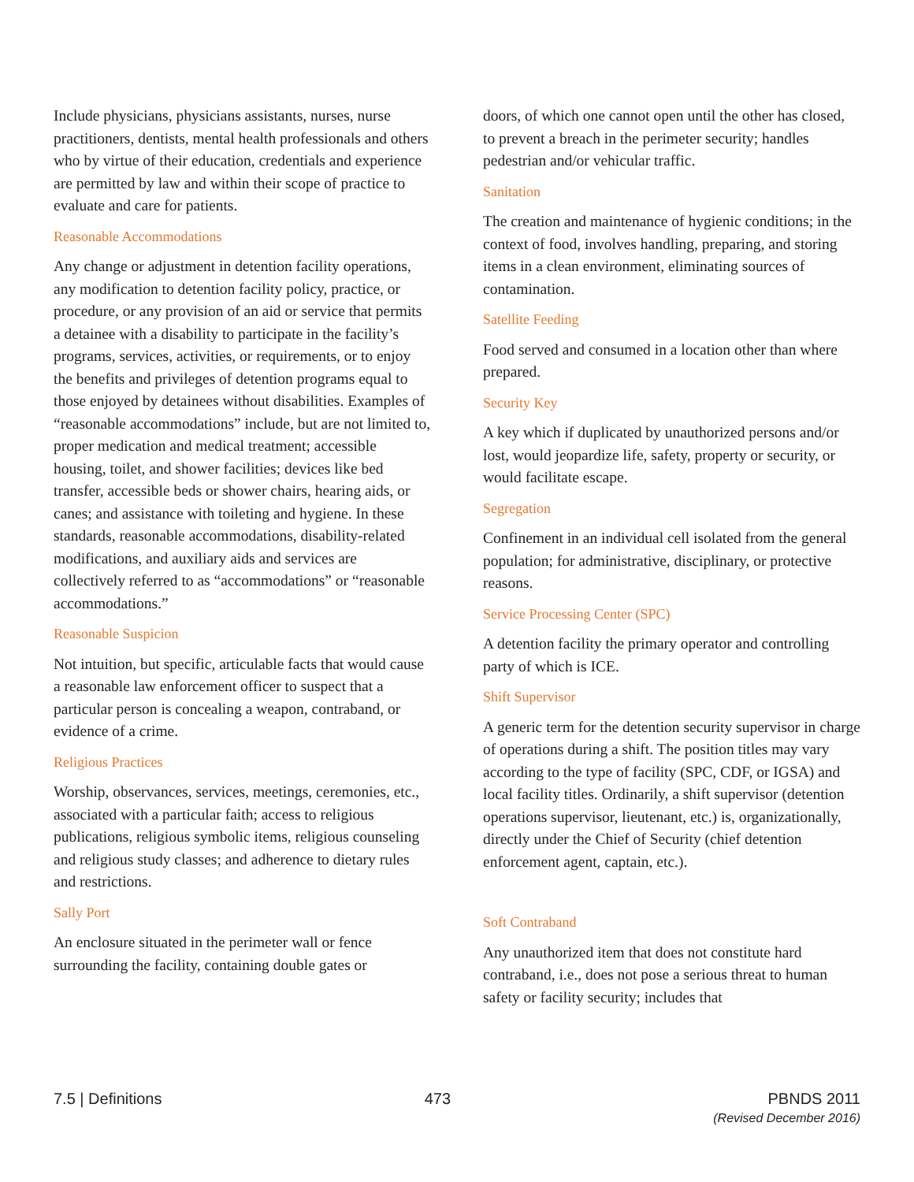Include physicians, physicians assistants, nurses, nurse practitioners, dentists, mental health professionals and others who by virtue of their education, credentials and experience are permitted by law and within their scope of practice to evaluate and care for patients.
Reasonable Accommodations
Any change or adjustment in detention facility operations, any modification to detention facility policy, practice, or procedure, or any provision of an aid or service that permits a detainee with a disability to participate in the facility’s programs, services, activities, or requirements, or to enjoy the benefits and privileges of detention programs equal to those enjoyed by detainees without disabilities. Examples of “reasonable accommodations” include, but are not limited to, proper medication and medical treatment; accessible housing, toilet, and shower facilities; devices like bed transfer, accessible beds or shower chairs, hearing aids, or canes; and assistance with toileting and hygiene. In these standards, reasonable accommodations, disability-related modifications, and auxiliary aids and services are collectively referred to as “accommodations” or “reasonable accommodations.”
Reasonable Suspicion
Not intuition, but specific, articulable facts that would cause a reasonable law enforcement officer to suspect that a particular person is concealing a weapon, contraband, or evidence of a crime.
Religious Practices
Worship, observances, services, meetings, ceremonies, etc., associated with a particular faith; access to religious publications, religious symbolic items, religious counseling and religious study classes; and adherence to dietary rules and restrictions.
Sally Port
An enclosure situated in the perimeter wall or fence surrounding the facility, containing double gates or
doors, of which one cannot open until the other has closed, to prevent a breach in the perimeter security; handles pedestrian and/or vehicular traffic.
Sanitation
The creation and maintenance of hygienic conditions; in the context of food, involves handling, preparing, and storing items in a clean environment, eliminating sources of contamination.
Satellite Feeding
Food served and consumed in a location other than where prepared.
Security Key
A key which if duplicated by unauthorized persons and/or lost, would jeopardize life, safety, property or security, or would facilitate escape.
Segregation
Confinement in an individual cell isolated from the general population; for administrative, disciplinary, or protective reasons.
Service Processing Center (SPC)
A detention facility the primary operator and controlling party of which is ICE.
Shift Supervisor
A generic term for the detention security supervisor in charge of operations during a shift. The position titles may vary according to the type of facility (SPC, CDF, or IGSA) and local facility titles. Ordinarily, a shift supervisor (detention operations supervisor, lieutenant, etc.) is, organizationally, directly under the Chief of Security (chief detention enforcement agent, captain, etc.).
Soft Contraband
Any unauthorized item that does not constitute hard contraband, i.e., does not pose a serious threat to human safety or facility security; includes that
7.5 | Definitions 473 PBNDS 2011
(Revised December 2016)